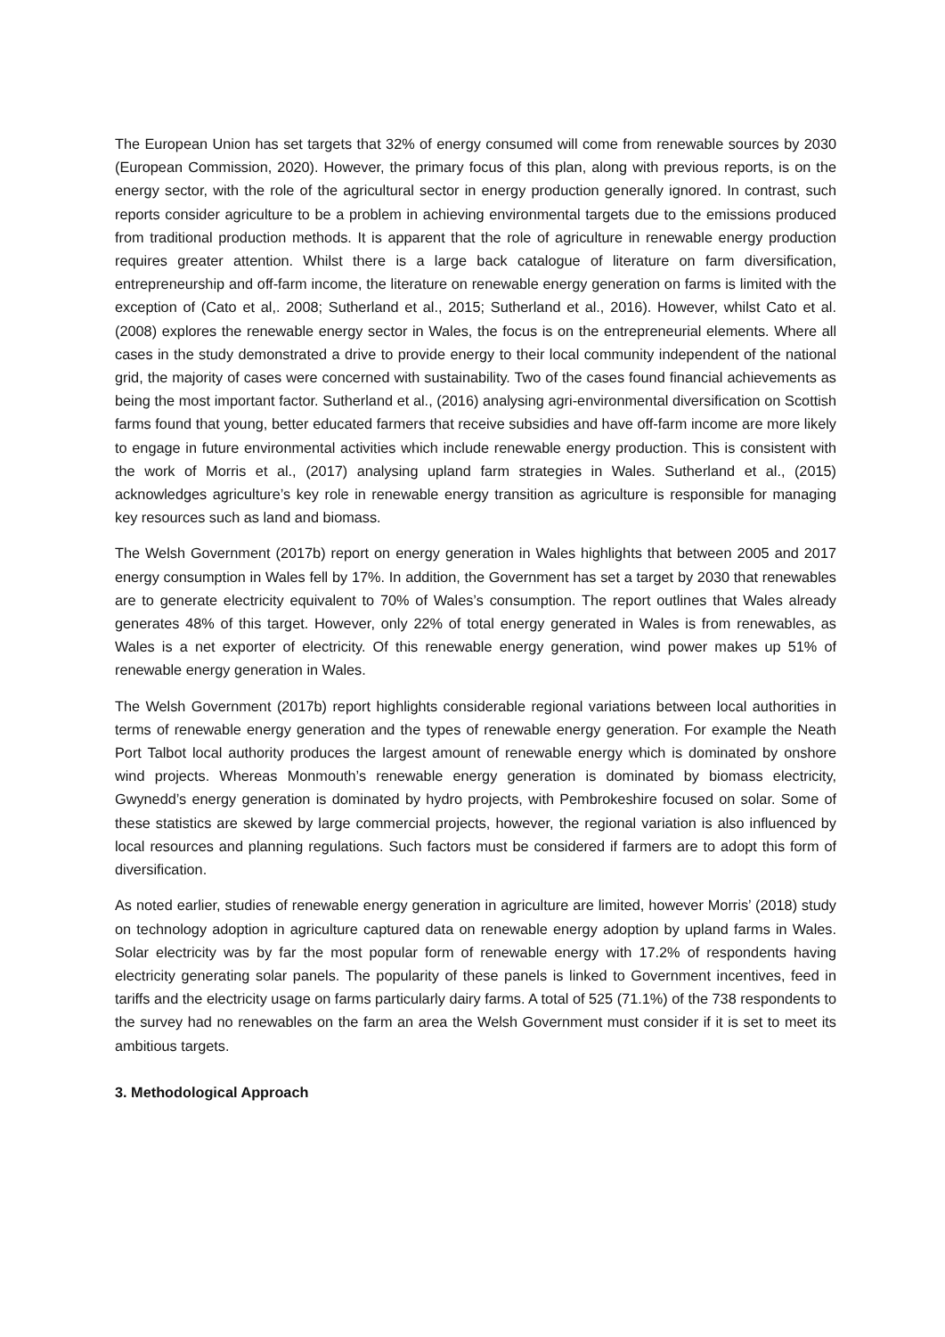The European Union has set targets that 32% of energy consumed will come from renewable sources by 2030 (European Commission, 2020). However, the primary focus of this plan, along with previous reports, is on the energy sector, with the role of the agricultural sector in energy production generally ignored. In contrast, such reports consider agriculture to be a problem in achieving environmental targets due to the emissions produced from traditional production methods. It is apparent that the role of agriculture in renewable energy production requires greater attention. Whilst there is a large back catalogue of literature on farm diversification, entrepreneurship and off-farm income, the literature on renewable energy generation on farms is limited with the exception of (Cato et al,. 2008; Sutherland et al., 2015; Sutherland et al., 2016). However, whilst Cato et al. (2008) explores the renewable energy sector in Wales, the focus is on the entrepreneurial elements. Where all cases in the study demonstrated a drive to provide energy to their local community independent of the national grid, the majority of cases were concerned with sustainability. Two of the cases found financial achievements as being the most important factor. Sutherland et al., (2016) analysing agri-environmental diversification on Scottish farms found that young, better educated farmers that receive subsidies and have off-farm income are more likely to engage in future environmental activities which include renewable energy production. This is consistent with the work of Morris et al., (2017) analysing upland farm strategies in Wales. Sutherland et al., (2015) acknowledges agriculture’s key role in renewable energy transition as agriculture is responsible for managing key resources such as land and biomass.
The Welsh Government (2017b) report on energy generation in Wales highlights that between 2005 and 2017 energy consumption in Wales fell by 17%. In addition, the Government has set a target by 2030 that renewables are to generate electricity equivalent to 70% of Wales’s consumption. The report outlines that Wales already generates 48% of this target. However, only 22% of total energy generated in Wales is from renewables, as Wales is a net exporter of electricity. Of this renewable energy generation, wind power makes up 51% of renewable energy generation in Wales.
The Welsh Government (2017b) report highlights considerable regional variations between local authorities in terms of renewable energy generation and the types of renewable energy generation. For example the Neath Port Talbot local authority produces the largest amount of renewable energy which is dominated by onshore wind projects. Whereas Monmouth’s renewable energy generation is dominated by biomass electricity, Gwynedd’s energy generation is dominated by hydro projects, with Pembrokeshire focused on solar. Some of these statistics are skewed by large commercial projects, however, the regional variation is also influenced by local resources and planning regulations. Such factors must be considered if farmers are to adopt this form of diversification.
As noted earlier, studies of renewable energy generation in agriculture are limited, however Morris’ (2018) study on technology adoption in agriculture captured data on renewable energy adoption by upland farms in Wales. Solar electricity was by far the most popular form of renewable energy with 17.2% of respondents having electricity generating solar panels. The popularity of these panels is linked to Government incentives, feed in tariffs and the electricity usage on farms particularly dairy farms. A total of 525 (71.1%) of the 738 respondents to the survey had no renewables on the farm an area the Welsh Government must consider if it is set to meet its ambitious targets.
3. Methodological Approach